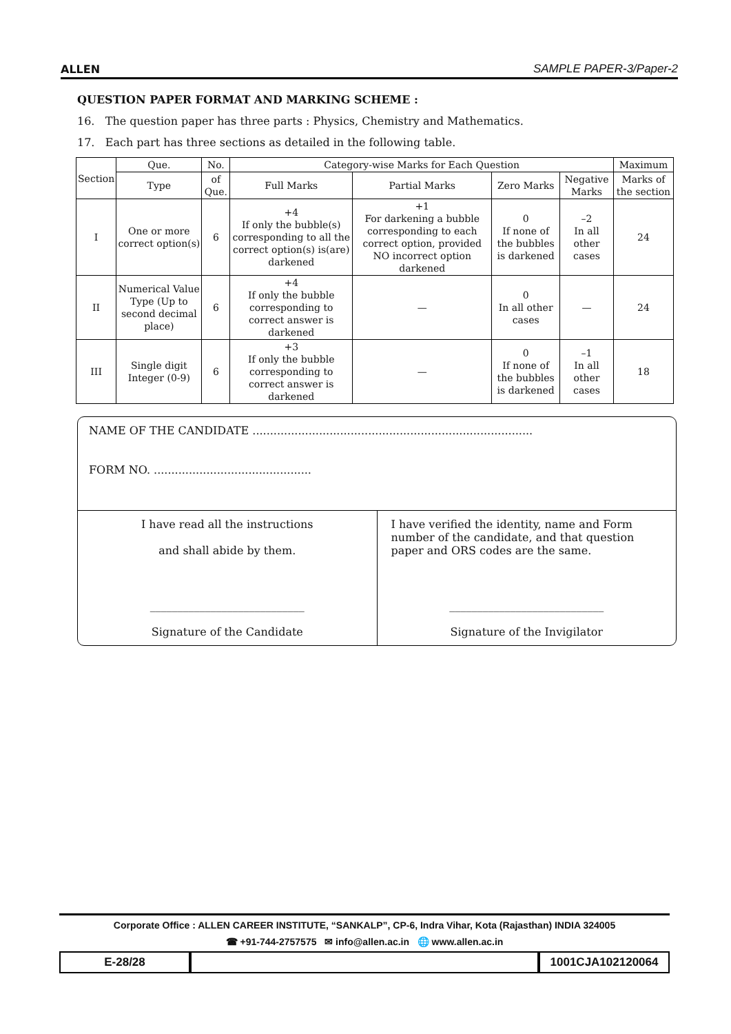ALLEN SAMPLE PAPER-3/Paper-2
QUESTION PAPER FORMAT AND MARKING SCHEME :
16. The question paper has three parts : Physics, Chemistry and Mathematics.
17. Each part has three sections as detailed in the following table.
| Section | Que. | No. | Category-wise Marks for Each Question | | | | Maximum |
| --- | --- | --- | --- | --- | --- | --- | --- |
| | Type | of Que. | Full Marks | Partial Marks | Zero Marks | Negative Marks | Marks of the section |
| I | One or more correct option(s) | 6 | +4 If only the bubble(s) corresponding to all the correct option(s) is(are) darkened | +1 For darkening a bubble corresponding to each correct option, provided NO incorrect option darkened | 0 If none of the bubbles is darkened | –2 In all other cases | 24 |
| II | Numerical Value Type (Up to second decimal place) | 6 | +4 If only the bubble corresponding to correct answer is darkened | — | 0 In all other cases | — | 24 |
| III | Single digit Integer (0-9) | 6 | +3 If only the bubble corresponding to correct answer is darkened | — | 0 If none of the bubbles is darkened | –1 In all other cases | 18 |
NAME OF THE CANDIDATE ................................................................................
FORM NO. .............................................
I have read all the instructions
and shall abide by them.
____________________________
Signature of the Candidate
I have verified the identity, name and Form number of the candidate, and that question paper and ORS codes are the same.
____________________________
Signature of the Invigilator
Corporate Office : ALLEN CAREER INSTITUTE, “SANKALP”, CP-6, Indra Vihar, Kota (Rajasthan) INDIA 324005
☎ +91-744-2757575 ✉ info@allen.ac.in 🌐 www.allen.ac.in
E-28/28 1001CJA102120064